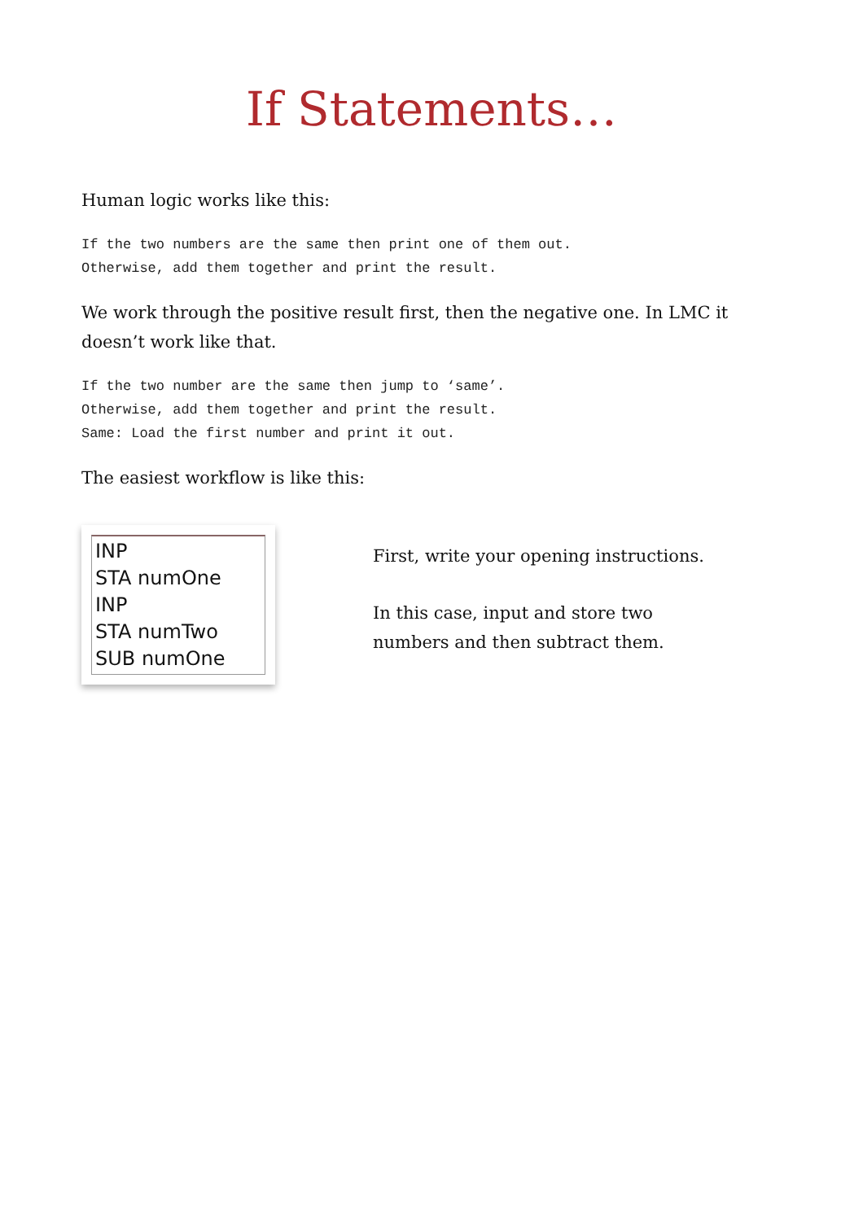If Statements…
Human logic works like this:
If the two numbers are the same then print one of them out.
Otherwise, add them together and print the result.
We work through the positive result first, then the negative one. In LMC it doesn’t work like that.
If the two number are the same then jump to ‘same’.
Otherwise, add them together and print the result.
Same: Load the first number and print it out.
The easiest workflow is like this:
INP
STA numOne
INP
STA numTwo
SUB numOne
First, write your opening instructions.
In this case, input and store two
numbers and then subtract them.